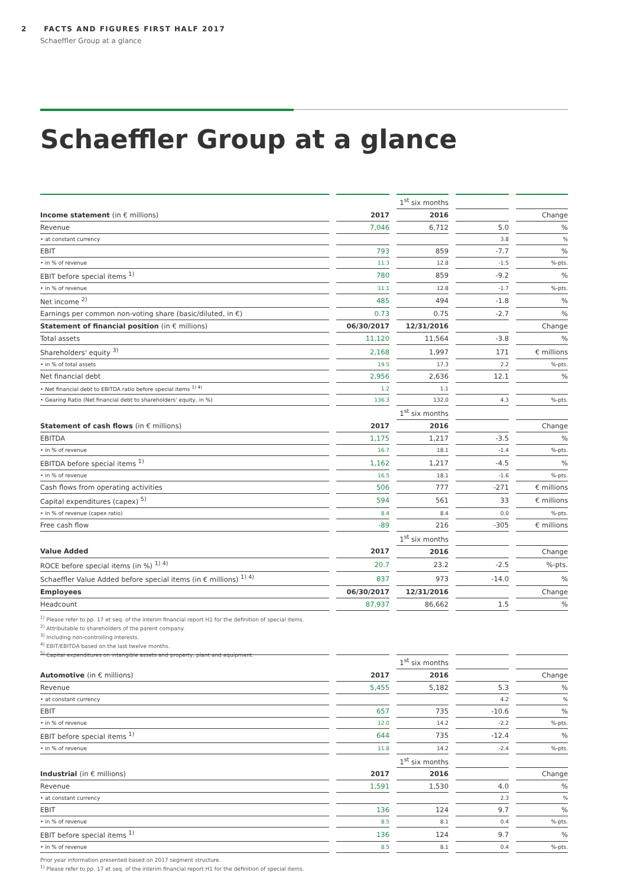2 FACTS AND FIGURES FIRST HALF 2017
Schaeffler Group at a glance
Schaeffler Group at a glance
| | | 1<sup>st</sup> six months | | |
| Income statement (in € millions) | 2017 | 2016 | | Change |
| Revenue | 7,046 | 6,712 | 5.0 | % |
| • at constant currency | | | 3.8 | % |
| EBIT | 793 | 859 | -7.7 | % |
| • in % of revenue | 11.3 | 12.8 | -1.5 | %-pts. |
| EBIT before special items <sup>1)</sup> | 780 | 859 | -9.2 | % |
| • in % of revenue | 11.1 | 12.8 | -1.7 | %-pts. |
| Net income <sup>2)</sup> | 485 | 494 | -1.8 | % |
| Earnings per common non-voting share (basic/diluted, in €) | 0.73 | 0.75 | -2.7 | % |
| Statement of financial position (in € millions) | 06/30/2017 | 12/31/2016 | | Change |
| Total assets | 11,120 | 11,564 | -3.8 | % |
| Shareholders' equity <sup>3)</sup> | 2,168 | 1,997 | 171 | € millions |
| • in % of total assets | 19.5 | 17.3 | 2.2 | %-pts. |
| Net financial debt | 2,956 | 2,636 | 12.1 | % |
| • Net financial debt to EBITDA ratio before special items <sup>1) 4)</sup> | 1.2 | 1.1 | | |
| • Gearing Ratio (Net financial debt to shareholders' equity, in %) | 136.3 | 132.0 | 4.3 | %-pts. |
| | | 1<sup>st</sup> six months | | |
| Statement of cash flows (in € millions) | 2017 | 2016 | | Change |
| EBITDA | 1,175 | 1,217 | -3.5 | % |
| • in % of revenue | 16.7 | 18.1 | -1.4 | %-pts. |
| EBITDA before special items <sup>1)</sup> | 1,162 | 1,217 | -4.5 | % |
| • in % of revenue | 16.5 | 18.1 | -1.6 | %-pts. |
| Cash flows from operating activities | 506 | 777 | -271 | € millions |
| Capital expenditures (capex) <sup>5)</sup> | 594 | 561 | 33 | € millions |
| • in % of revenue (capex ratio) | 8.4 | 8.4 | 0.0 | %-pts. |
| Free cash flow | -89 | 216 | -305 | € millions |
| | | 1<sup>st</sup> six months | | |
| Value Added | 2017 | 2016 | | Change |
| ROCE before special items (in %) <sup>1) 4)</sup> | 20.7 | 23.2 | -2.5 | %-pts. |
| Schaeffler Value Added before special items (in € millions) <sup>1) 4)</sup> | 837 | 973 | -14.0 | % |
| Employees | 06/30/2017 | 12/31/2016 | | Change |
| Headcount | 87,937 | 86,662 | 1.5 | % |
<sup>1)</sup> Please refer to pp. 17 et seq. of the interim financial report H1 for the definition of special items.
<sup>2)</sup> Attributable to shareholders of the parent company.
<sup>3)</sup> Including non-controlling interests.
<sup>4)</sup> EBIT/EBITDA based on the last twelve months.
<sup>5)</sup> Capital expenditures on intangible assets and property, plant and equipment.
| | | 1<sup>st</sup> six months | | |
| Automotive (in € millions) | 2017 | 2016 | | Change |
| Revenue | 5,455 | 5,182 | 5.3 | % |
| • at constant currency | | | 4.2 | % |
| EBIT | 657 | 735 | -10.6 | % |
| • in % of revenue | 12.0 | 14.2 | -2.2 | %-pts. |
| EBIT before special items <sup>1)</sup> | 644 | 735 | -12.4 | % |
| • in % of revenue | 11.8 | 14.2 | -2.4 | %-pts. |
| | | 1<sup>st</sup> six months | | |
| Industrial (in € millions) | 2017 | 2016 | | Change |
| Revenue | 1,591 | 1,530 | 4.0 | % |
| • at constant currency | | | 2.3 | % |
| EBIT | 136 | 124 | 9.7 | % |
| • in % of revenue | 8.5 | 8.1 | 0.4 | %-pts. |
| EBIT before special items <sup>1)</sup> | 136 | 124 | 9.7 | % |
| • in % of revenue | 8.5 | 8.1 | 0.4 | %-pts. |
Prior year information presented based on 2017 segment structure.
<sup>1)</sup> Please refer to pp. 17 et seq. of the interim financial report H1 for the definition of special items.